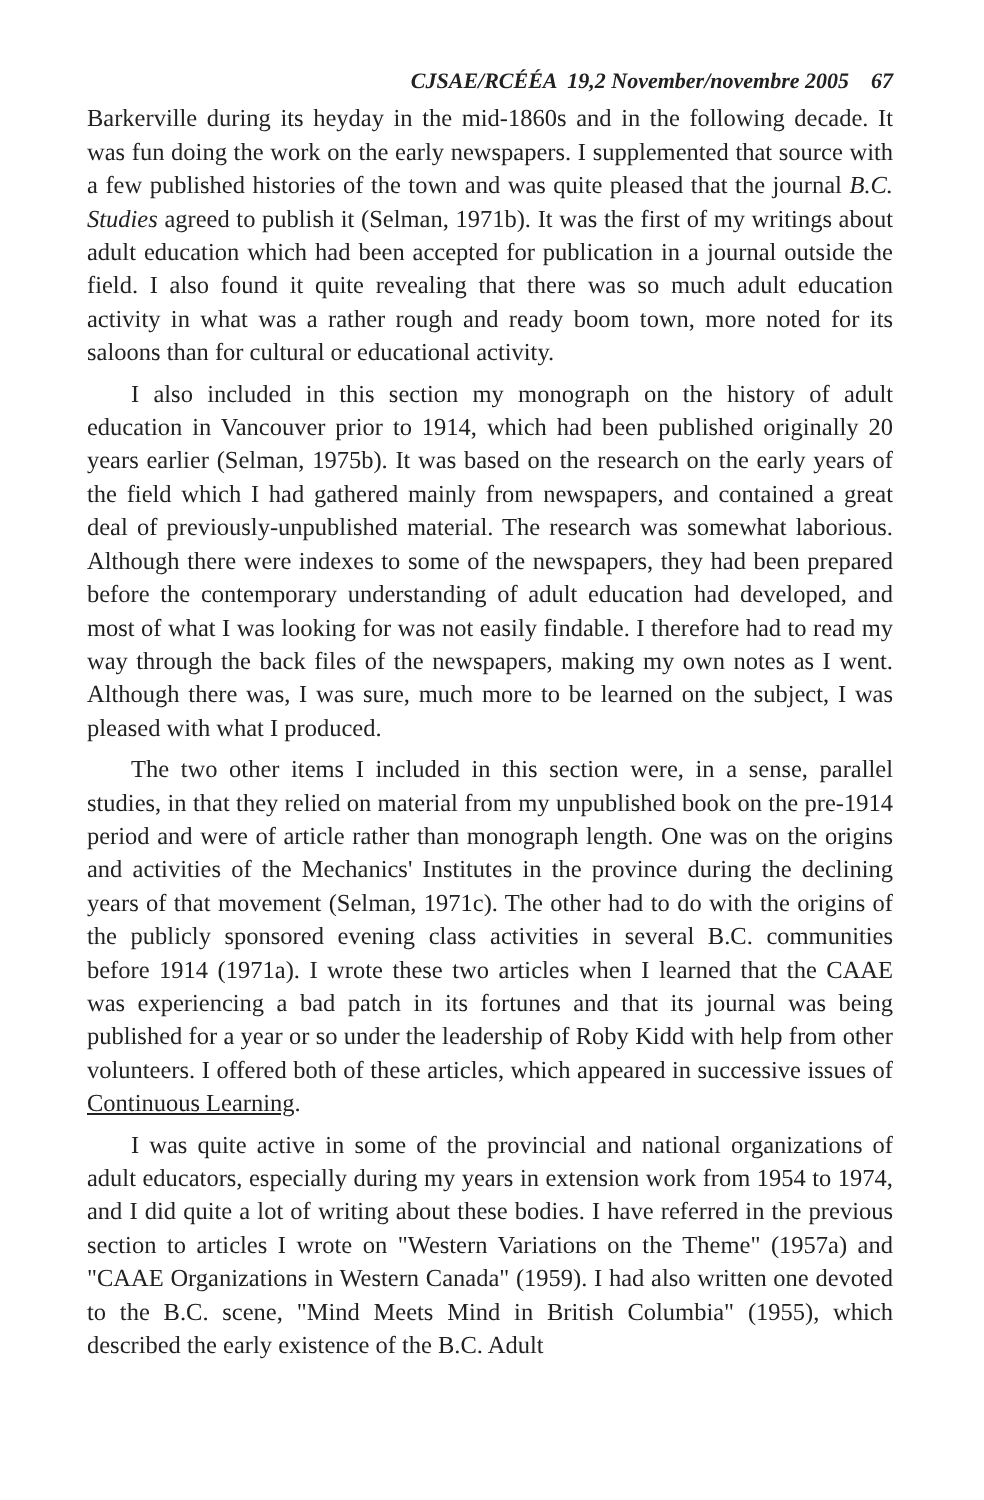CJSAE/RCÉÉA 19,2 November/novembre 2005 67
Barkerville during its heyday in the mid-1860s and in the following decade. It was fun doing the work on the early newspapers. I supplemented that source with a few published histories of the town and was quite pleased that the journal B.C. Studies agreed to publish it (Selman, 1971b). It was the first of my writings about adult education which had been accepted for publication in a journal outside the field. I also found it quite revealing that there was so much adult education activity in what was a rather rough and ready boom town, more noted for its saloons than for cultural or educational activity.
I also included in this section my monograph on the history of adult education in Vancouver prior to 1914, which had been published originally 20 years earlier (Selman, 1975b). It was based on the research on the early years of the field which I had gathered mainly from newspapers, and contained a great deal of previously-unpublished material. The research was somewhat laborious. Although there were indexes to some of the newspapers, they had been prepared before the contemporary understanding of adult education had developed, and most of what I was looking for was not easily findable. I therefore had to read my way through the back files of the newspapers, making my own notes as I went. Although there was, I was sure, much more to be learned on the subject, I was pleased with what I produced.
The two other items I included in this section were, in a sense, parallel studies, in that they relied on material from my unpublished book on the pre-1914 period and were of article rather than monograph length. One was on the origins and activities of the Mechanics' Institutes in the province during the declining years of that movement (Selman, 1971c). The other had to do with the origins of the publicly sponsored evening class activities in several B.C. communities before 1914 (1971a). I wrote these two articles when I learned that the CAAE was experiencing a bad patch in its fortunes and that its journal was being published for a year or so under the leadership of Roby Kidd with help from other volunteers. I offered both of these articles, which appeared in successive issues of Continuous Learning.
I was quite active in some of the provincial and national organizations of adult educators, especially during my years in extension work from 1954 to 1974, and I did quite a lot of writing about these bodies. I have referred in the previous section to articles I wrote on "Western Variations on the Theme" (1957a) and "CAAE Organizations in Western Canada" (1959). I had also written one devoted to the B.C. scene, "Mind Meets Mind in British Columbia" (1955), which described the early existence of the B.C. Adult